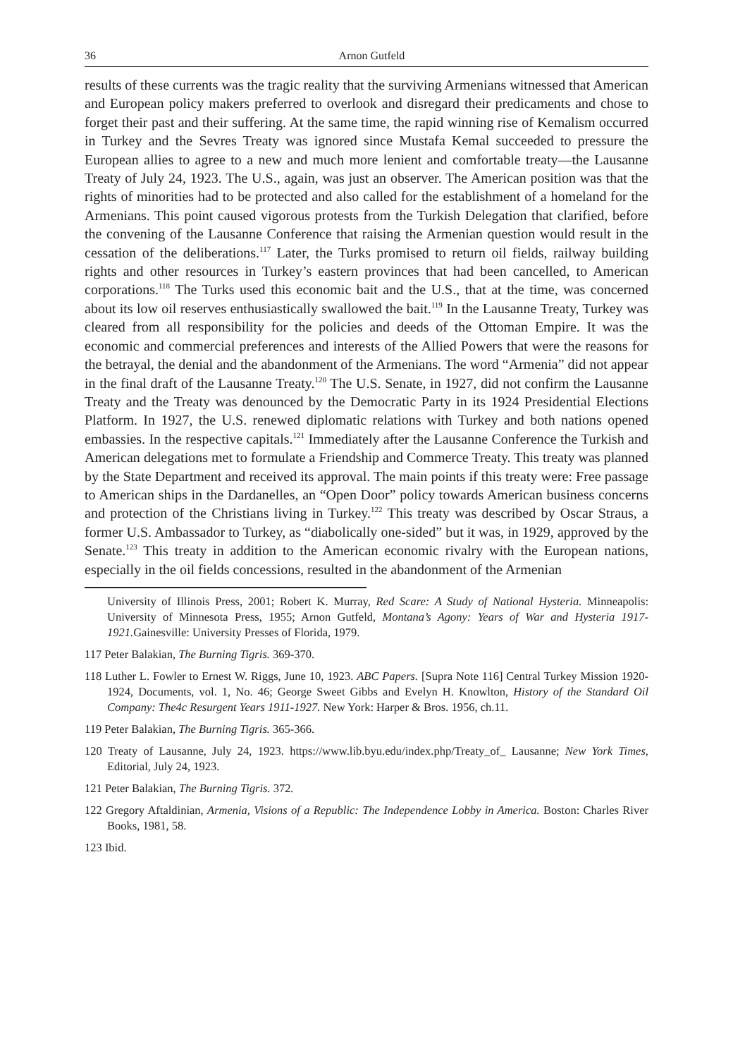36 Arnon Gutfeld
results of these currents was the tragic reality that the surviving Armenians witnessed that American and European policy makers preferred to overlook and disregard their predicaments and chose to forget their past and their suffering. At the same time, the rapid winning rise of Kemalism occurred in Turkey and the Sevres Treaty was ignored since Mustafa Kemal succeeded to pressure the European allies to agree to a new and much more lenient and comfortable treaty—the Lausanne Treaty of July 24, 1923. The U.S., again, was just an observer. The American position was that the rights of minorities had to be protected and also called for the establishment of a homeland for the Armenians. This point caused vigorous protests from the Turkish Delegation that clarified, before the convening of the Lausanne Conference that raising the Armenian question would result in the cessation of the deliberations.<sup>117</sup> Later, the Turks promised to return oil fields, railway building rights and other resources in Turkey’s eastern provinces that had been cancelled, to American corporations.<sup>118</sup> The Turks used this economic bait and the U.S., that at the time, was concerned about its low oil reserves enthusiastically swallowed the bait.<sup>119</sup> In the Lausanne Treaty, Turkey was cleared from all responsibility for the policies and deeds of the Ottoman Empire. It was the economic and commercial preferences and interests of the Allied Powers that were the reasons for the betrayal, the denial and the abandonment of the Armenians. The word “Armenia” did not appear in the final draft of the Lausanne Treaty.<sup>120</sup> The U.S. Senate, in 1927, did not confirm the Lausanne Treaty and the Treaty was denounced by the Democratic Party in its 1924 Presidential Elections Platform. In 1927, the U.S. renewed diplomatic relations with Turkey and both nations opened embassies. In the respective capitals.<sup>121</sup> Immediately after the Lausanne Conference the Turkish and American delegations met to formulate a Friendship and Commerce Treaty. This treaty was planned by the State Department and received its approval. The main points if this treaty were: Free passage to American ships in the Dardanelles, an “Open Door” policy towards American business concerns and protection of the Christians living in Turkey.<sup>122</sup> This treaty was described by Oscar Straus, a former U.S. Ambassador to Turkey, as “diabolically one-sided” but it was, in 1929, approved by the Senate.<sup>123</sup> This treaty in addition to the American economic rivalry with the European nations, especially in the oil fields concessions, resulted in the abandonment of the Armenian
University of Illinois Press, 2001; Robert K. Murray, Red Scare: A Study of National Hysteria. Minneapolis: University of Minnesota Press, 1955; Arnon Gutfeld, Montana’s Agony: Years of War and Hysteria 1917-1921. Gainesville: University Presses of Florida, 1979.
117 Peter Balakian, The Burning Tigris. 369-370.
118 Luther L. Fowler to Ernest W. Riggs, June 10, 1923. ABC Papers. [Supra Note 116] Central Turkey Mission 1920-1924, Documents, vol. 1, No. 46; George Sweet Gibbs and Evelyn H. Knowlton, History of the Standard Oil Company: The4c Resurgent Years 1911-1927. New York: Harper & Bros. 1956, ch.11.
119 Peter Balakian, The Burning Tigris. 365-366.
120 Treaty of Lausanne, July 24, 1923. https://www.lib.byu.edu/index.php/Treaty_of_ Lausanne; New York Times, Editorial, July 24, 1923.
121 Peter Balakian, The Burning Tigris. 372.
122 Gregory Aftaldinian, Armenia, Visions of a Republic: The Independence Lobby in America. Boston: Charles River Books, 1981, 58.
123 Ibid.